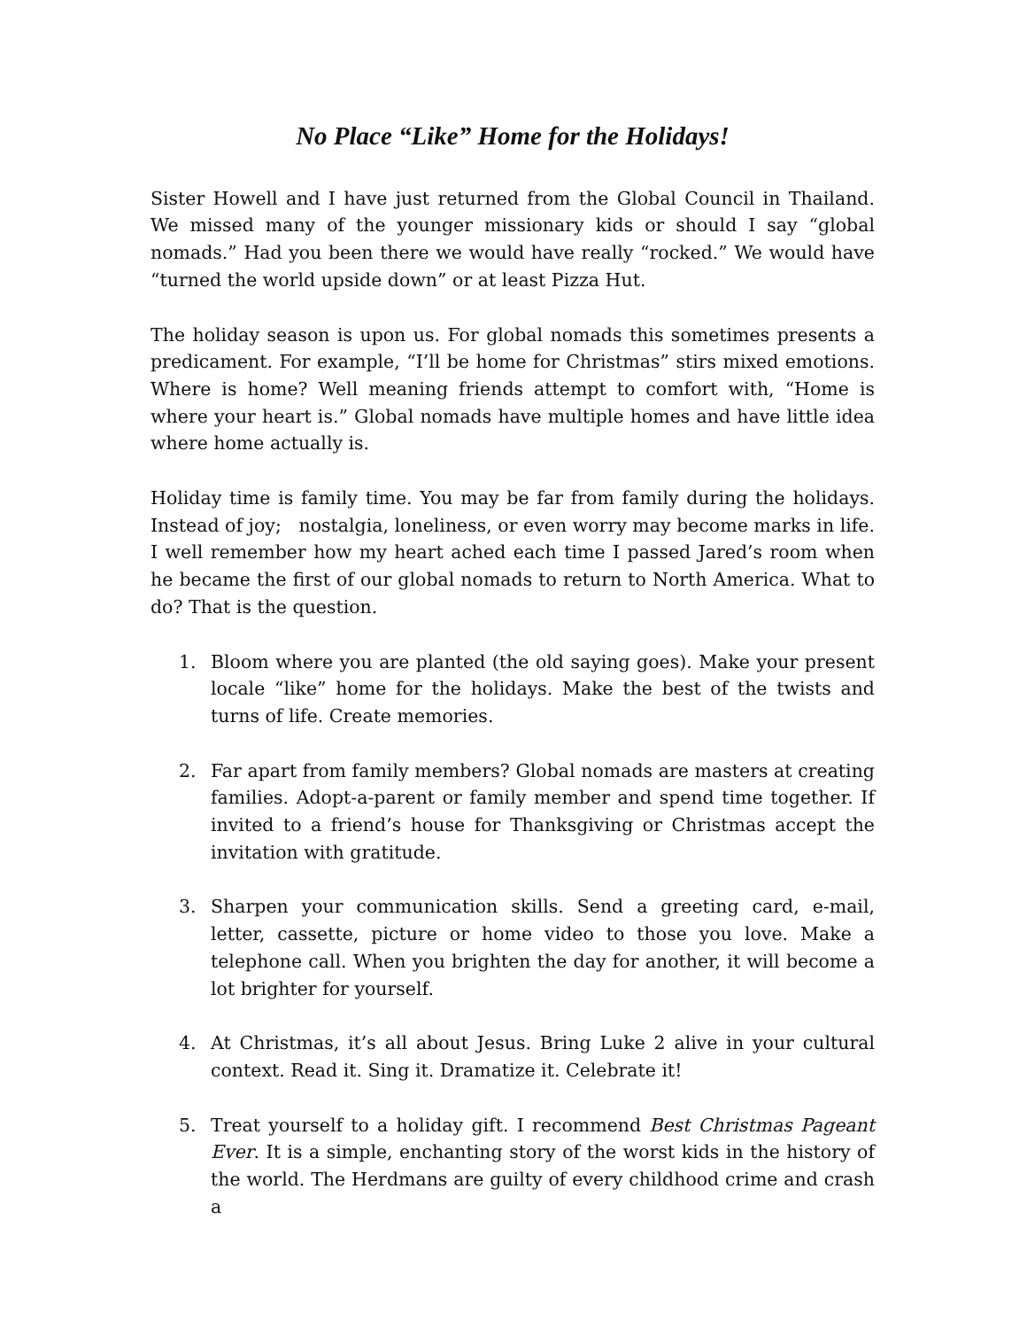No Place “Like” Home for the Holidays!
Sister Howell and I have just returned from the Global Council in Thailand. We missed many of the younger missionary kids or should I say “global nomads.” Had you been there we would have really “rocked.” We would have “turned the world upside down” or at least Pizza Hut.
The holiday season is upon us. For global nomads this sometimes presents a predicament. For example, “I’ll be home for Christmas” stirs mixed emotions. Where is home? Well meaning friends attempt to comfort with, “Home is where your heart is.” Global nomads have multiple homes and have little idea where home actually is.
Holiday time is family time. You may be far from family during the holidays. Instead of joy; nostalgia, loneliness, or even worry may become marks in life. I well remember how my heart ached each time I passed Jared’s room when he became the first of our global nomads to return to North America. What to do? That is the question.
1. Bloom where you are planted (the old saying goes). Make your present locale “like” home for the holidays. Make the best of the twists and turns of life. Create memories.
2. Far apart from family members? Global nomads are masters at creating families. Adopt-a-parent or family member and spend time together. If invited to a friend’s house for Thanksgiving or Christmas accept the invitation with gratitude.
3. Sharpen your communication skills. Send a greeting card, e-mail, letter, cassette, picture or home video to those you love. Make a telephone call. When you brighten the day for another, it will become a lot brighter for yourself.
4. At Christmas, it’s all about Jesus. Bring Luke 2 alive in your cultural context. Read it. Sing it. Dramatize it. Celebrate it!
5. Treat yourself to a holiday gift. I recommend Best Christmas Pageant Ever. It is a simple, enchanting story of the worst kids in the history of the world. The Herdmans are guilty of every childhood crime and crash a